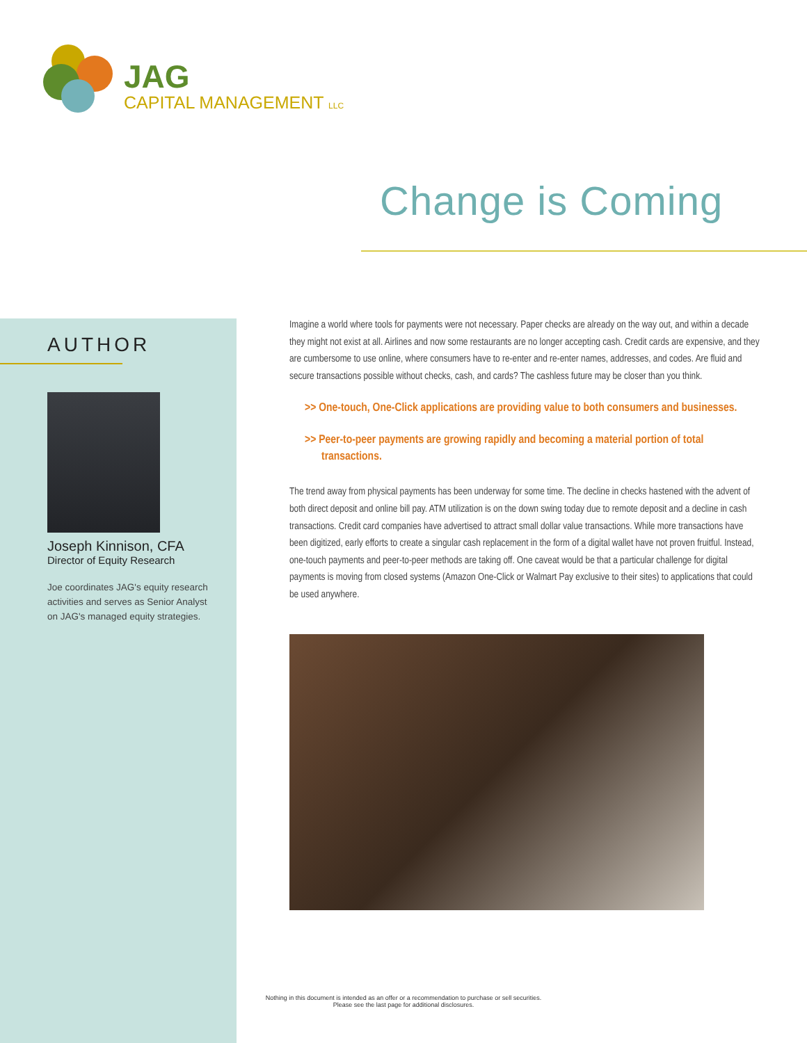JAG
CAPITAL MANAGEMENT LLC
Change is Coming
AUTHOR
Joseph Kinnison, CFA
Director of Equity Research
Joe coordinates JAG's equity research activities and serves as Senior Analyst on JAG's managed equity strategies.
Imagine a world where tools for payments were not necessary. Paper checks are already on the way out, and within a decade they might not exist at all. Airlines and now some restaurants are no longer accepting cash. Credit cards are expensive, and they are cumbersome to use online, where consumers have to re-enter and re-enter names, addresses, and codes. Are fluid and secure transactions possible without checks, cash, and cards? The cashless future may be closer than you think.
>> One-touch, One-Click applications are providing value to both consumers and businesses.
>> Peer-to-peer payments are growing rapidly and becoming a material portion of total transactions.
The trend away from physical payments has been underway for some time. The decline in checks hastened with the advent of both direct deposit and online bill pay. ATM utilization is on the down swing today due to remote deposit and a decline in cash transactions. Credit card companies have advertised to attract small dollar value transactions. While more transactions have been digitized, early efforts to create a singular cash replacement in the form of a digital wallet have not proven fruitful. Instead, one-touch payments and peer-to-peer methods are taking off. One caveat would be that a particular challenge for digital payments is moving from closed systems (Amazon One-Click or Walmart Pay exclusive to their sites) to applications that could be used anywhere.
Nothing in this document is intended as an offer or a recommendation to purchase or sell securities.
Please see the last page for additional disclosures.